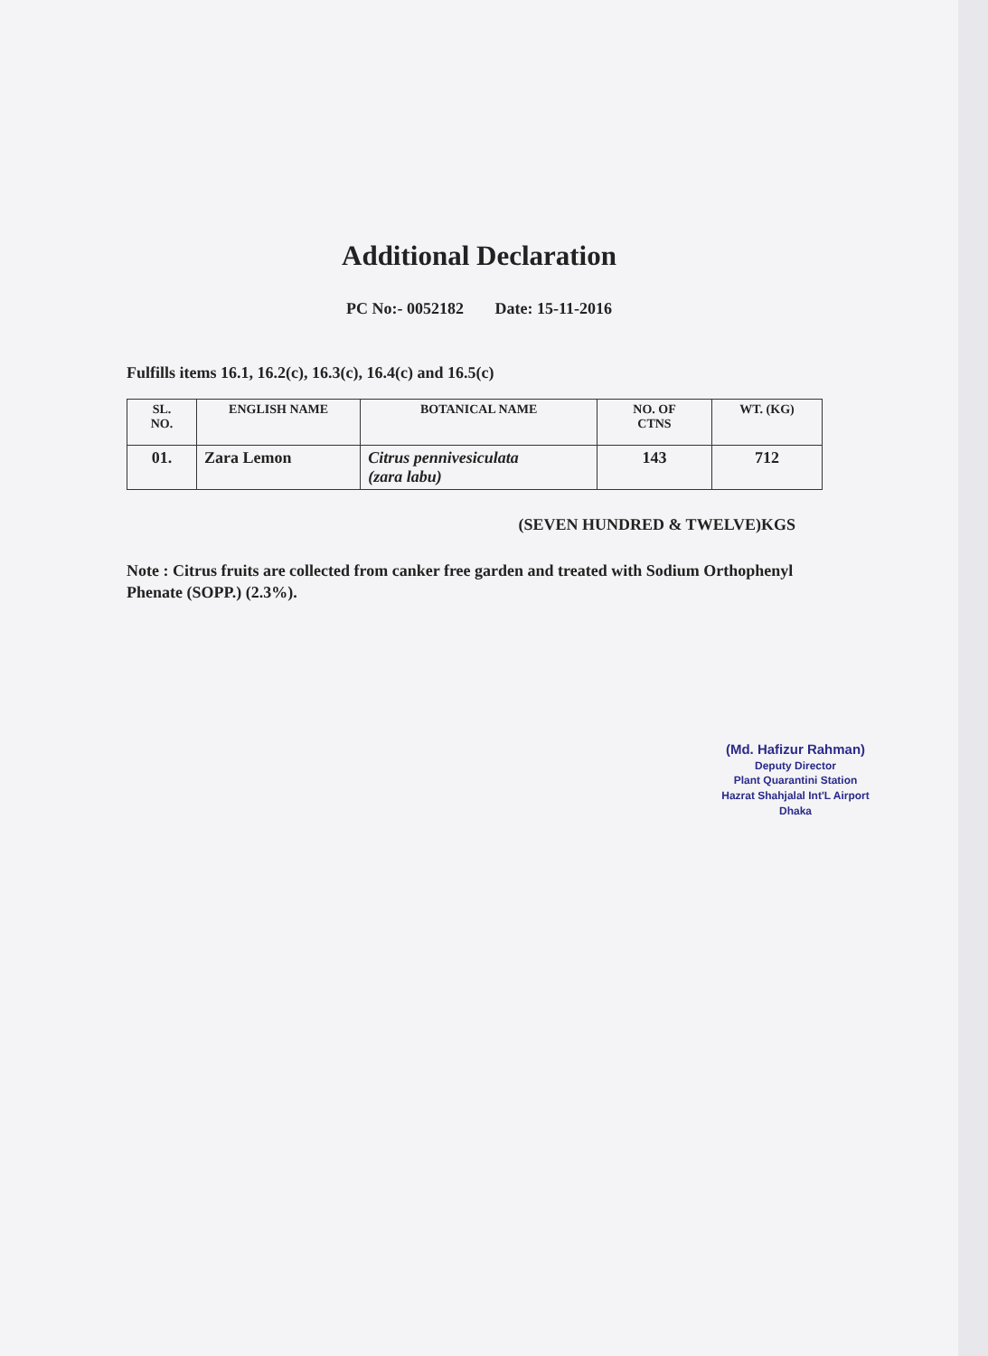Additional Declaration
PC No:- 0052182 Date: 15-11-2016
Fulfills items 16.1, 16.2(c), 16.3(c), 16.4(c) and 16.5(c)
| SL. NO. | ENGLISH NAME | BOTANICAL NAME | NO. OF CTNS | WT. (KG) |
| --- | --- | --- | --- | --- |
| 01. | Zara Lemon | Citrus pennivesiculata (zara labu) | 143 | 712 |
(SEVEN HUNDRED & TWELVE)KGS
Note : Citrus fruits are collected from canker free garden and treated with Sodium Orthophenyl Phenate (SOPP.) (2.3%).
(Md. Hafizur Rahman)
Deputy Director
Plant Quarantini Station
Hazrat Shahjalal Int'L Airport
Dhaka